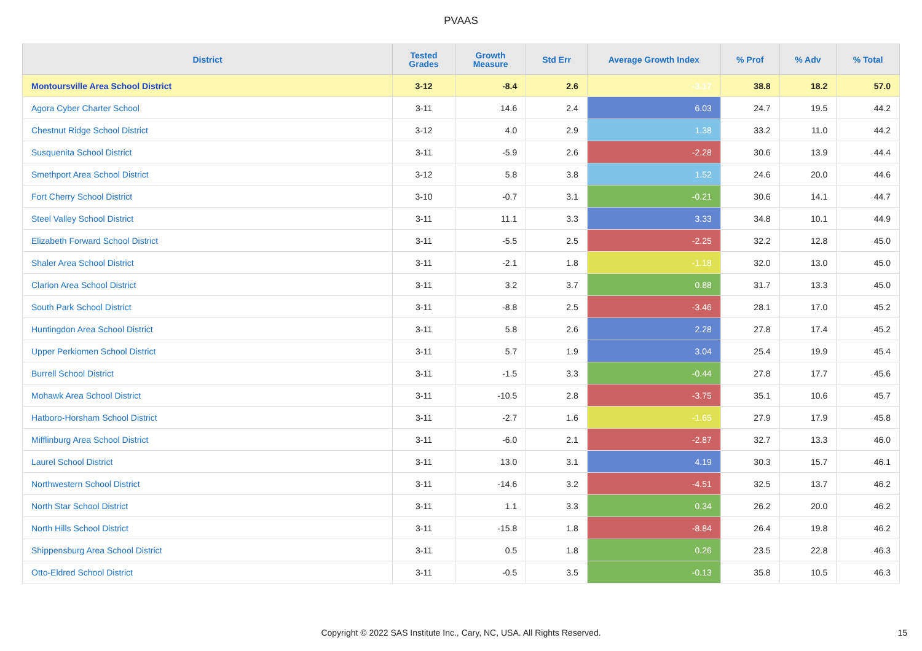PVAAS
| District | Tested Grades | Growth Measure | Std Err | Average Growth Index | % Prof | % Adv | % Total |
| --- | --- | --- | --- | --- | --- | --- | --- |
| Montoursville Area School District | 3-12 | -8.4 | 2.6 | -3.17 | 38.8 | 18.2 | 57.0 |
| Agora Cyber Charter School | 3-11 | 14.6 | 2.4 | 6.03 | 24.7 | 19.5 | 44.2 |
| Chestnut Ridge School District | 3-12 | 4.0 | 2.9 | 1.38 | 33.2 | 11.0 | 44.2 |
| Susquenita School District | 3-11 | -5.9 | 2.6 | -2.28 | 30.6 | 13.9 | 44.4 |
| Smethport Area School District | 3-12 | 5.8 | 3.8 | 1.52 | 24.6 | 20.0 | 44.6 |
| Fort Cherry School District | 3-10 | -0.7 | 3.1 | -0.21 | 30.6 | 14.1 | 44.7 |
| Steel Valley School District | 3-11 | 11.1 | 3.3 | 3.33 | 34.8 | 10.1 | 44.9 |
| Elizabeth Forward School District | 3-11 | -5.5 | 2.5 | -2.25 | 32.2 | 12.8 | 45.0 |
| Shaler Area School District | 3-11 | -2.1 | 1.8 | -1.18 | 32.0 | 13.0 | 45.0 |
| Clarion Area School District | 3-11 | 3.2 | 3.7 | 0.88 | 31.7 | 13.3 | 45.0 |
| South Park School District | 3-11 | -8.8 | 2.5 | -3.46 | 28.1 | 17.0 | 45.2 |
| Huntingdon Area School District | 3-11 | 5.8 | 2.6 | 2.28 | 27.8 | 17.4 | 45.2 |
| Upper Perkiomen School District | 3-11 | 5.7 | 1.9 | 3.04 | 25.4 | 19.9 | 45.4 |
| Burrell School District | 3-11 | -1.5 | 3.3 | -0.44 | 27.8 | 17.7 | 45.6 |
| Mohawk Area School District | 3-11 | -10.5 | 2.8 | -3.75 | 35.1 | 10.6 | 45.7 |
| Hatboro-Horsham School District | 3-11 | -2.7 | 1.6 | -1.65 | 27.9 | 17.9 | 45.8 |
| Mifflinburg Area School District | 3-11 | -6.0 | 2.1 | -2.87 | 32.7 | 13.3 | 46.0 |
| Laurel School District | 3-11 | 13.0 | 3.1 | 4.19 | 30.3 | 15.7 | 46.1 |
| Northwestern School District | 3-11 | -14.6 | 3.2 | -4.51 | 32.5 | 13.7 | 46.2 |
| North Star School District | 3-11 | 1.1 | 3.3 | 0.34 | 26.2 | 20.0 | 46.2 |
| North Hills School District | 3-11 | -15.8 | 1.8 | -8.84 | 26.4 | 19.8 | 46.2 |
| Shippensburg Area School District | 3-11 | 0.5 | 1.8 | 0.26 | 23.5 | 22.8 | 46.3 |
| Otto-Eldred School District | 3-11 | -0.5 | 3.5 | -0.13 | 35.8 | 10.5 | 46.3 |
Copyright © 2022 SAS Institute Inc., Cary, NC, USA. All Rights Reserved. 15